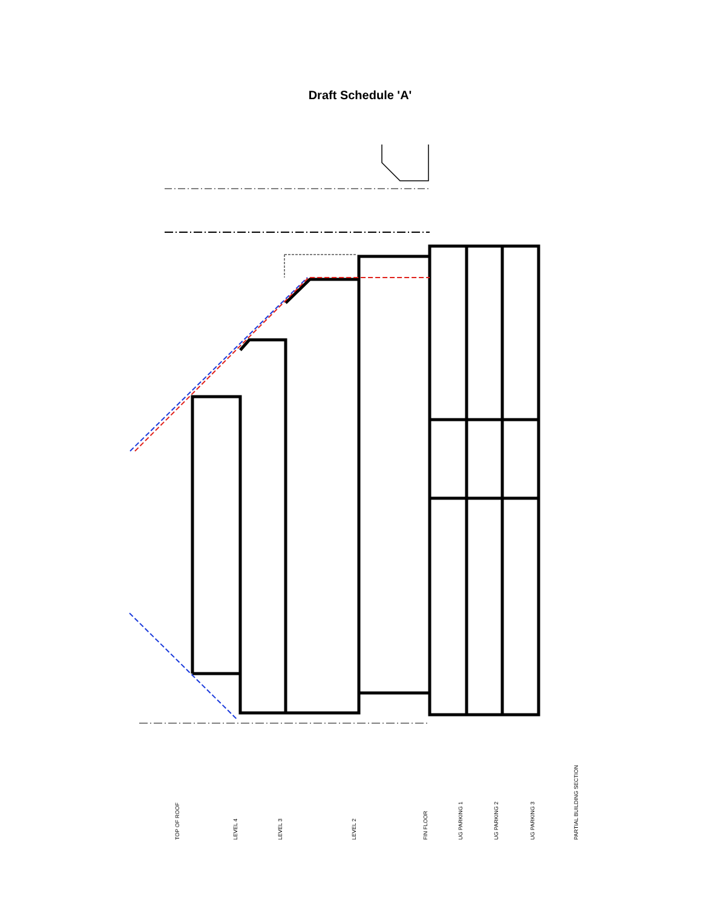Draft Schedule 'A'
TOP OF ROOF
LEVEL 4
LEVEL 3
LEVEL 2
FIN FLOOR
UG PARKING 1
UG PARKING 2
UG PARKING 3
PARTIAL BUILDING SECTION